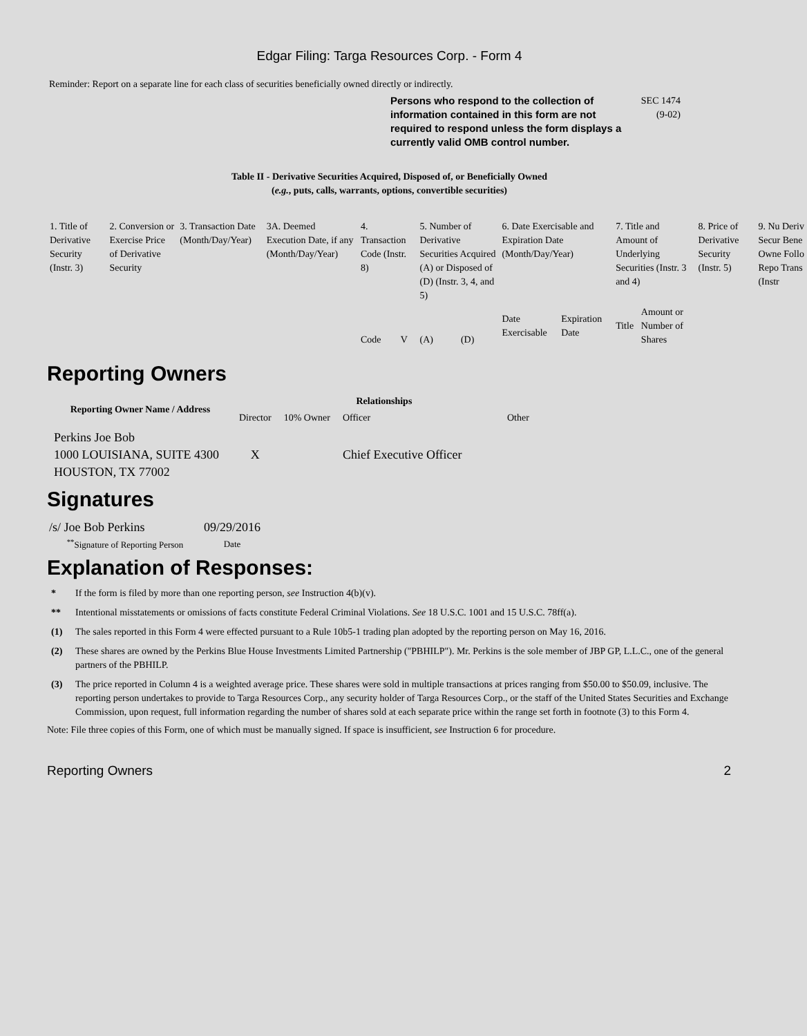Edgar Filing: Targa Resources Corp. - Form 4
Reminder: Report on a separate line for each class of securities beneficially owned directly or indirectly.
Persons who respond to the collection of information contained in this form are not required to respond unless the form displays a currently valid OMB control number.
SEC 1474
(9-02)
Table II - Derivative Securities Acquired, Disposed of, or Beneficially Owned
(e.g., puts, calls, warrants, options, convertible securities)
| 1. Title of Derivative Security (Instr. 3) | 2. Conversion or Exercise Price of Derivative Security | 3. Transaction Date (Month/Day/Year) | 3A. Deemed Execution Date, if any (Month/Day/Year) | 4. Transaction Code (Instr. 8) | | 5. Number of Derivative Securities Acquired (A) or Disposed of (D) (Instr. 3, 4, and 5) | | 6. Date Exercisable and Expiration Date (Month/Day/Year) | | 7. Title and Amount of Underlying Securities (Instr. 3 and 4) | | 8. Price of Derivative Security (Instr. 5) | 9. Nu Deriv Secur Bene Owne Follo Repo Trans (Instr |
| | | | | Code | V | (A) | (D) | Date Exercisable | Expiration Date | Title | Amount or Number of Shares | | |
Reporting Owners
| Reporting Owner Name / Address | Relationships | | | |
| --- | --- | --- | --- | --- |
| | Director | 10% Owner | Officer | Other |
| Perkins Joe Bob 1000 LOUISIANA, SUITE 4300 HOUSTON, TX 77002 | X | | Chief Executive Officer | |
Signatures
| /s/ Joe Bob Perkins | 09/29/2016 |
| <sup>**</sup> Signature of Reporting Person | Date |
Explanation of Responses:
* If the form is filed by more than one reporting person, see Instruction 4(b)(v).
** Intentional misstatements or omissions of facts constitute Federal Criminal Violations. See 18 U.S.C. 1001 and 15 U.S.C. 78ff(a).
(1) The sales reported in this Form 4 were effected pursuant to a Rule 10b5-1 trading plan adopted by the reporting person on May 16, 2016.
(2) These shares are owned by the Perkins Blue House Investments Limited Partnership ("PBHILP"). Mr. Perkins is the sole member of JBP GP, L.L.C., one of the general partners of the PBHILP.
(3) The price reported in Column 4 is a weighted average price. These shares were sold in multiple transactions at prices ranging from $50.00 to $50.09, inclusive. The reporting person undertakes to provide to Targa Resources Corp., any security holder of Targa Resources Corp., or the staff of the United States Securities and Exchange Commission, upon request, full information regarding the number of shares sold at each separate price within the range set forth in footnote (3) to this Form 4.
Note: File three copies of this Form, one of which must be manually signed. If space is insufficient, see Instruction 6 for procedure.
Reporting Owners 2